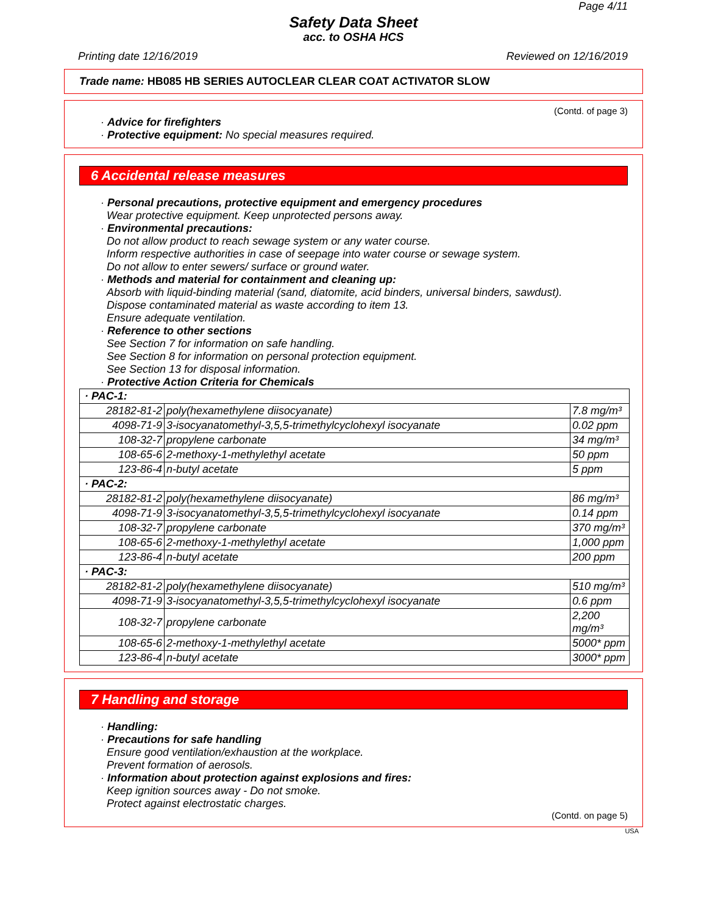Page 4/11
Safety Data Sheet
acc. to OSHA HCS
Printing date 12/16/2019 Reviewed on 12/16/2019
Trade name: HB085 HB SERIES AUTOCLEAR CLEAR COAT ACTIVATOR SLOW
(Contd. of page 3)
· Advice for firefighters
· Protective equipment: No special measures required.
6 Accidental release measures
· Personal precautions, protective equipment and emergency procedures
Wear protective equipment. Keep unprotected persons away.
· Environmental precautions:
Do not allow product to reach sewage system or any water course.
Inform respective authorities in case of seepage into water course or sewage system.
Do not allow to enter sewers/ surface or ground water.
· Methods and material for containment and cleaning up:
Absorb with liquid-binding material (sand, diatomite, acid binders, universal binders, sawdust).
Dispose contaminated material as waste according to item 13.
Ensure adequate ventilation.
· Reference to other sections
See Section 7 for information on safe handling.
See Section 8 for information on personal protection equipment.
See Section 13 for disposal information.
· Protective Action Criteria for Chemicals
| · PAC-1: | | |
| 28182-81-2 | poly(hexamethylene diisocyanate) | 7.8 mg/m³ |
| 4098-71-9 | 3-isocyanatomethyl-3,5,5-trimethylcyclohexyl isocyanate | 0.02 ppm |
| 108-32-7 | propylene carbonate | 34 mg/m³ |
| 108-65-6 | 2-methoxy-1-methylethyl acetate | 50 ppm |
| 123-86-4 | n-butyl acetate | 5 ppm |
| · PAC-2: | | |
| 28182-81-2 | poly(hexamethylene diisocyanate) | 86 mg/m³ |
| 4098-71-9 | 3-isocyanatomethyl-3,5,5-trimethylcyclohexyl isocyanate | 0.14 ppm |
| 108-32-7 | propylene carbonate | 370 mg/m³ |
| 108-65-6 | 2-methoxy-1-methylethyl acetate | 1,000 ppm |
| 123-86-4 | n-butyl acetate | 200 ppm |
| · PAC-3: | | |
| 28182-81-2 | poly(hexamethylene diisocyanate) | 510 mg/m³ |
| 4098-71-9 | 3-isocyanatomethyl-3,5,5-trimethylcyclohexyl isocyanate | 0.6 ppm |
| 108-32-7 | propylene carbonate | 2,200 mg/m³ |
| 108-65-6 | 2-methoxy-1-methylethyl acetate | 5000* ppm |
| 123-86-4 | n-butyl acetate | 3000* ppm |
7 Handling and storage
· Handling:
· Precautions for safe handling
Ensure good ventilation/exhaustion at the workplace.
Prevent formation of aerosols.
· Information about protection against explosions and fires:
Keep ignition sources away - Do not smoke.
Protect against electrostatic charges.
(Contd. on page 5)
USA